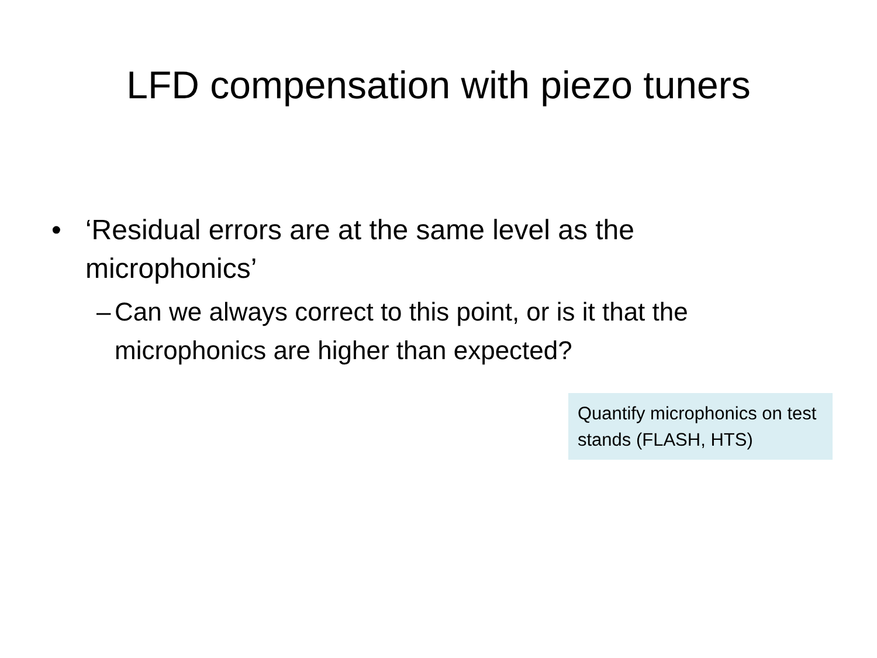LFD compensation with piezo tuners
• ‘Residual errors are at the same level as the microphonics’
– Can we always correct to this point, or is it that the microphonics are higher than expected?
Quantify microphonics on test stands (FLASH, HTS)